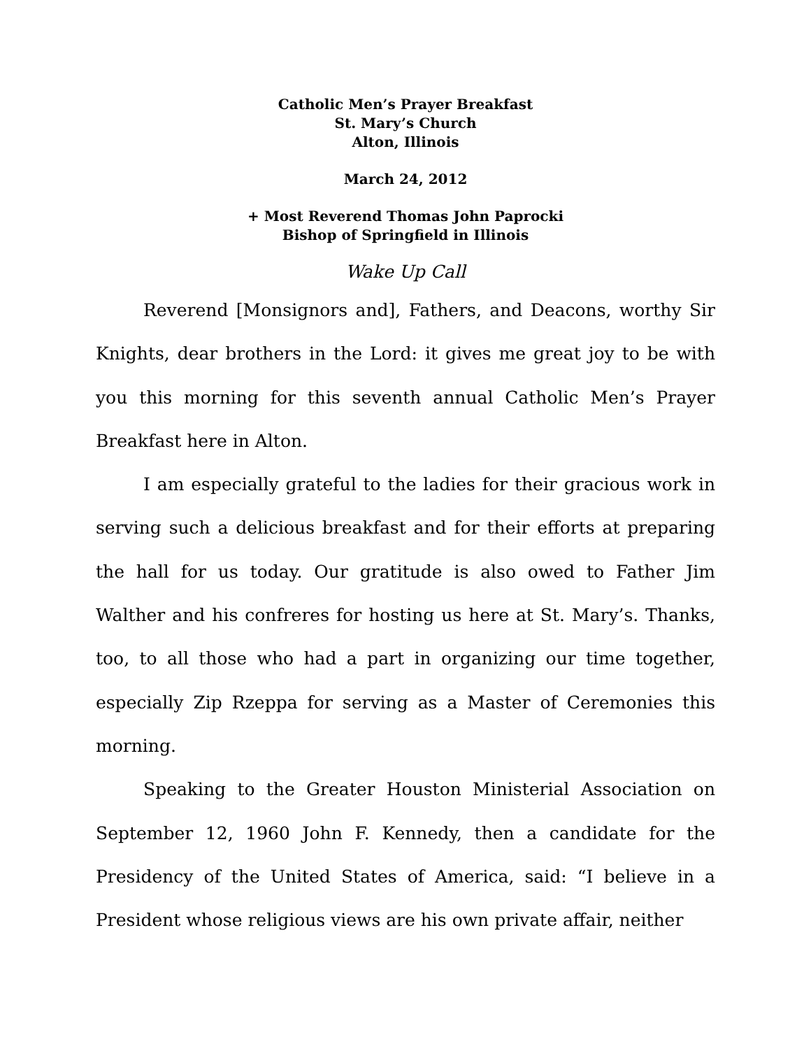Catholic Men’s Prayer Breakfast
St. Mary’s Church
Alton, Illinois
March 24, 2012
+ Most Reverend Thomas John Paprocki
Bishop of Springfield in Illinois
Wake Up Call
Reverend [Monsignors and], Fathers, and Deacons, worthy Sir Knights, dear brothers in the Lord: it gives me great joy to be with you this morning for this seventh annual Catholic Men’s Prayer Breakfast here in Alton.
I am especially grateful to the ladies for their gracious work in serving such a delicious breakfast and for their efforts at preparing the hall for us today. Our gratitude is also owed to Father Jim Walther and his confreres for hosting us here at St. Mary’s. Thanks, too, to all those who had a part in organizing our time together, especially Zip Rzeppa for serving as a Master of Ceremonies this morning.
Speaking to the Greater Houston Ministerial Association on September 12, 1960 John F. Kennedy, then a candidate for the Presidency of the United States of America, said: “I believe in a President whose religious views are his own private affair, neither